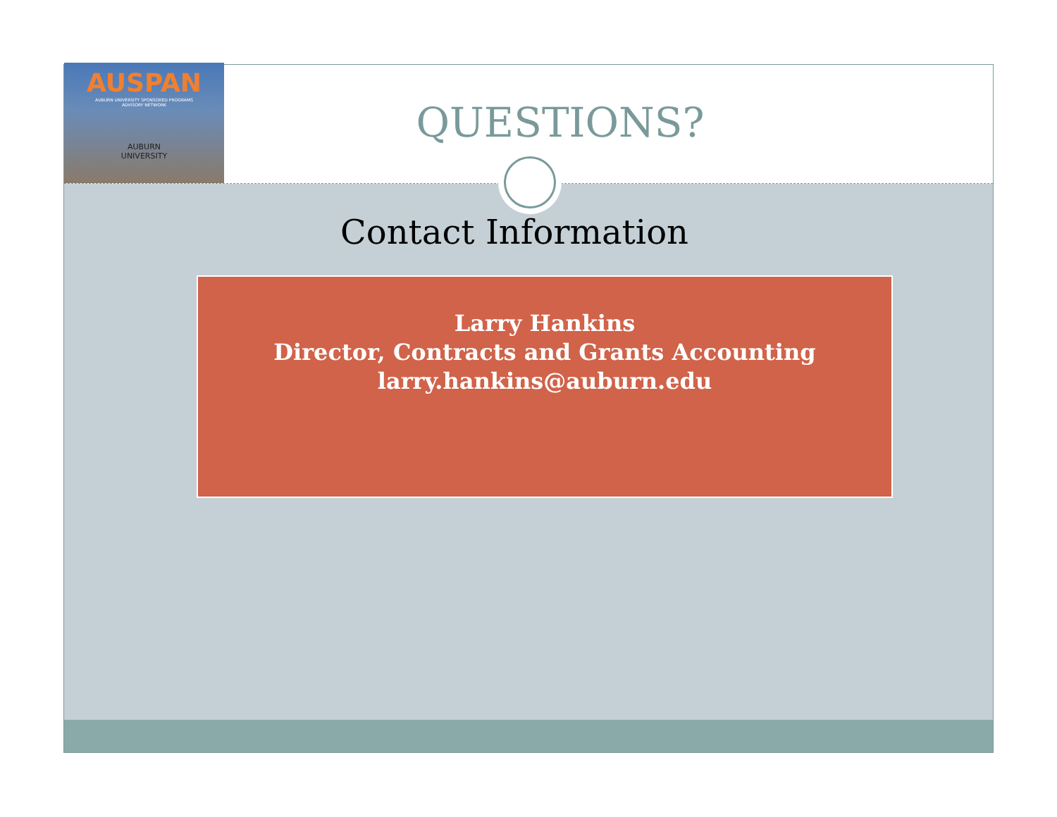AUSPAN
AUBURN UNIVERSITY SPONSORED PROGRAMS
ADVISORY NETWORK
AUBURN
UNIVERSITY
QUESTIONS?
Contact Information
Larry Hankins
Director, Contracts and Grants Accounting
larry.hankins@auburn.edu